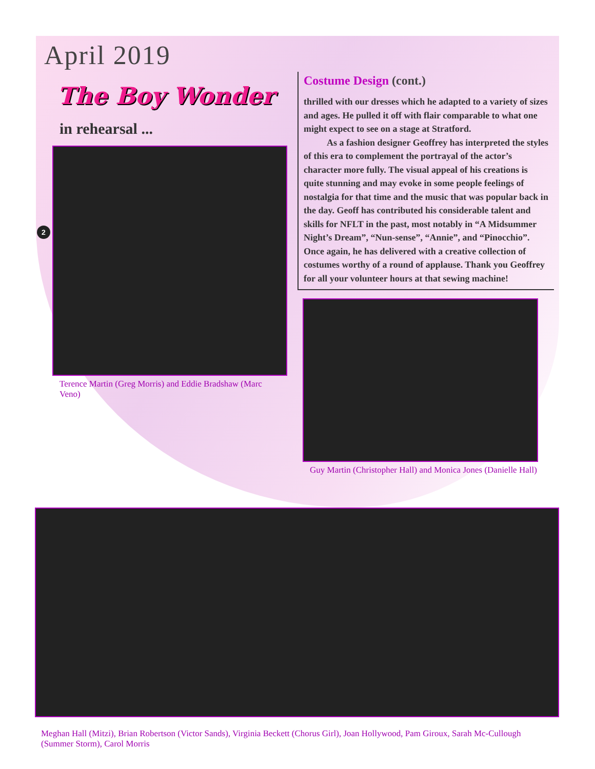April 2019
2
The Boy Wonder
in rehearsal ...
Terence Martin (Greg Morris) and Eddie Bradshaw (Marc Veno)
Costume Design (cont.)
thrilled with our dresses which he adapted to a variety of sizes and ages. He pulled it off with flair comparable to what one might expect to see on a stage at Stratford.
As a fashion designer Geoffrey has interpreted the styles of this era to complement the portrayal of the actor’s character more fully. The visual appeal of his creations is quite stunning and may evoke in some people feelings of nostalgia for that time and the music that was popular back in the day. Geoff has contributed his considerable talent and skills for NFLT in the past, most notably in “A Midsummer Night’s Dream”, “Nun-sense”, “Annie”, and “Pinocchio”. Once again, he has delivered with a creative collection of costumes worthy of a round of applause. Thank you Geoffrey for all your volunteer hours at that sewing machine!
Guy Martin (Christopher Hall) and Monica Jones (Danielle Hall)
Meghan Hall (Mitzi), Brian Robertson (Victor Sands), Virginia Beckett (Chorus Girl), Joan Hollywood, Pam Giroux, Sarah Mc-Cullough (Summer Storm), Carol Morris